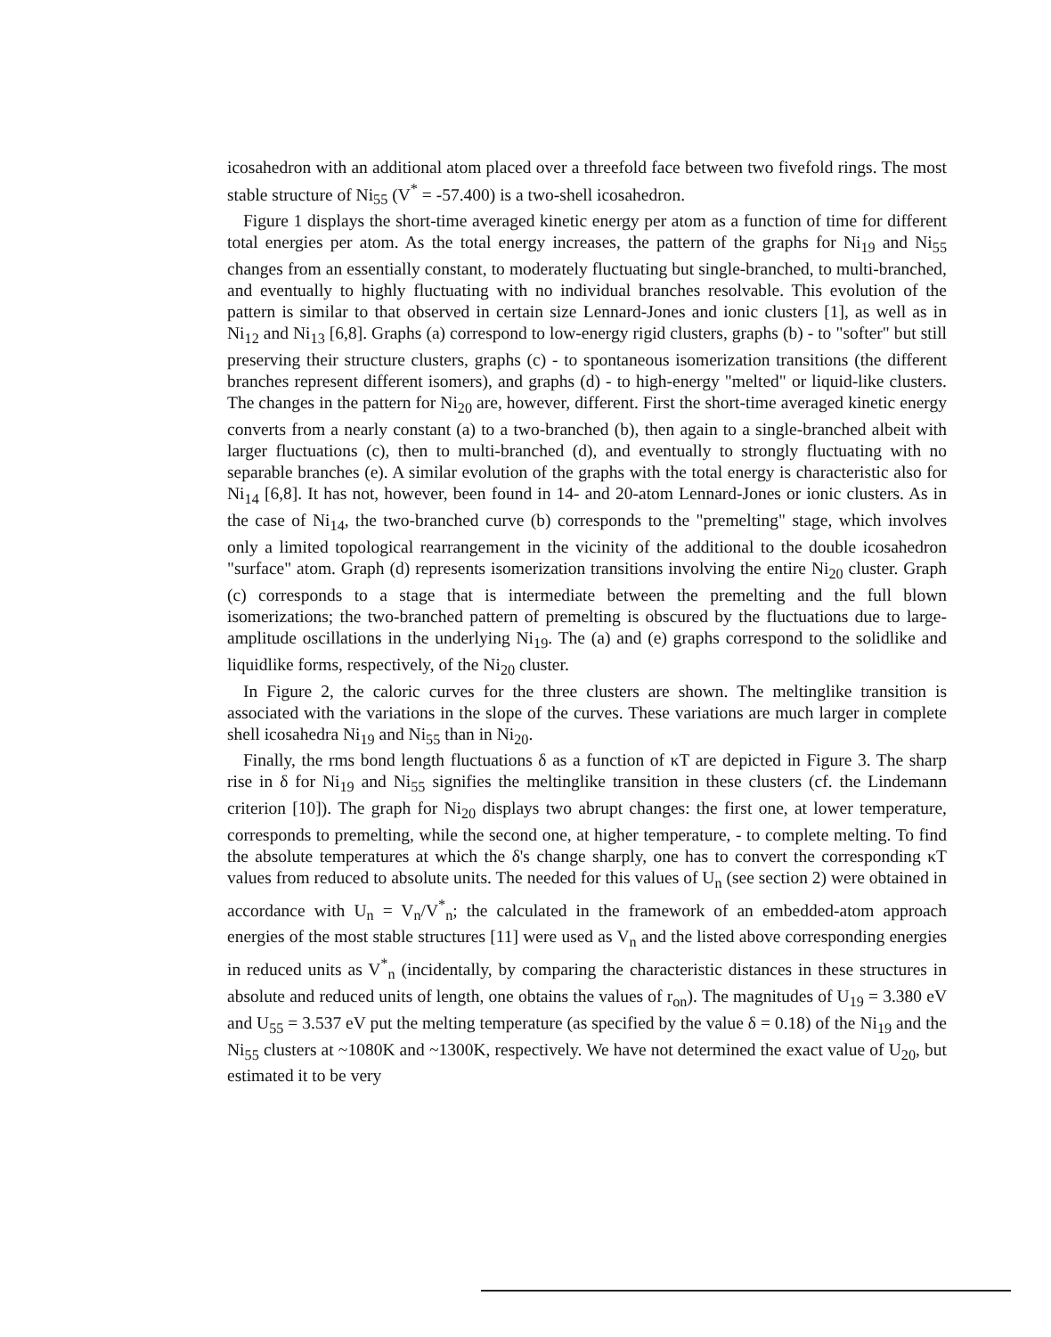icosahedron with an additional atom placed over a threefold face between two fivefold rings. The most stable structure of Ni<sub>55</sub> (V<sup>*</sup> = -57.400) is a two-shell icosahedron.
Figure 1 displays the short-time averaged kinetic energy per atom as a function of time for different total energies per atom. As the total energy increases, the pattern of the graphs for Ni<sub>19</sub> and Ni<sub>55</sub> changes from an essentially constant, to moderately fluctuating but single-branched, to multi-branched, and eventually to highly fluctuating with no individual branches resolvable. This evolution of the pattern is similar to that observed in certain size Lennard-Jones and ionic clusters [1], as well as in Ni<sub>12</sub> and Ni<sub>13</sub> [6,8]. Graphs (a) correspond to low-energy rigid clusters, graphs (b) - to "softer" but still preserving their structure clusters, graphs (c) - to spontaneous isomerization transitions (the different branches represent different isomers), and graphs (d) - to high-energy "melted" or liquid-like clusters. The changes in the pattern for Ni<sub>20</sub> are, however, different. First the short-time averaged kinetic energy converts from a nearly constant (a) to a two-branched (b), then again to a single-branched albeit with larger fluctuations (c), then to multi-branched (d), and eventually to strongly fluctuating with no separable branches (e). A similar evolution of the graphs with the total energy is characteristic also for Ni<sub>14</sub> [6,8]. It has not, however, been found in 14- and 20-atom Lennard-Jones or ionic clusters. As in the case of Ni<sub>14</sub>, the two-branched curve (b) corresponds to the "premelting" stage, which involves only a limited topological rearrangement in the vicinity of the additional to the double icosahedron "surface" atom. Graph (d) represents isomerization transitions involving the entire Ni<sub>20</sub> cluster. Graph (c) corresponds to a stage that is intermediate between the premelting and the full blown isomerizations; the two-branched pattern of premelting is obscured by the fluctuations due to large-amplitude oscillations in the underlying Ni<sub>19</sub>. The (a) and (e) graphs correspond to the solidlike and liquidlike forms, respectively, of the Ni<sub>20</sub> cluster.
In Figure 2, the caloric curves for the three clusters are shown. The meltinglike transition is associated with the variations in the slope of the curves. These variations are much larger in complete shell icosahedra Ni<sub>19</sub> and Ni<sub>55</sub> than in Ni<sub>20</sub>.
Finally, the rms bond length fluctuations δ as a function of κT are depicted in Figure 3. The sharp rise in δ for Ni<sub>19</sub> and Ni<sub>55</sub> signifies the meltinglike transition in these clusters (cf. the Lindemann criterion [10]). The graph for Ni<sub>20</sub> displays two abrupt changes: the first one, at lower temperature, corresponds to premelting, while the second one, at higher temperature, - to complete melting. To find the absolute temperatures at which the δ's change sharply, one has to convert the corresponding κT values from reduced to absolute units. The needed for this values of U<sub>n</sub> (see section 2) were obtained in accordance with U<sub>n</sub> = V<sub>n</sub>/V<sup>*</sup><sub>n</sub>; the calculated in the framework of an embedded-atom approach energies of the most stable structures [11] were used as V<sub>n</sub> and the listed above corresponding energies in reduced units as V<sup>*</sup><sub>n</sub> (incidentally, by comparing the characteristic distances in these structures in absolute and reduced units of length, one obtains the values of r<sub>on</sub>). The magnitudes of U<sub>19</sub> = 3.380 eV and U<sub>55</sub> = 3.537 eV put the melting temperature (as specified by the value δ = 0.18) of the Ni<sub>19</sub> and the Ni<sub>55</sub> clusters at ~1080K and ~1300K, respectively. We have not determined the exact value of U<sub>20</sub>, but estimated it to be very